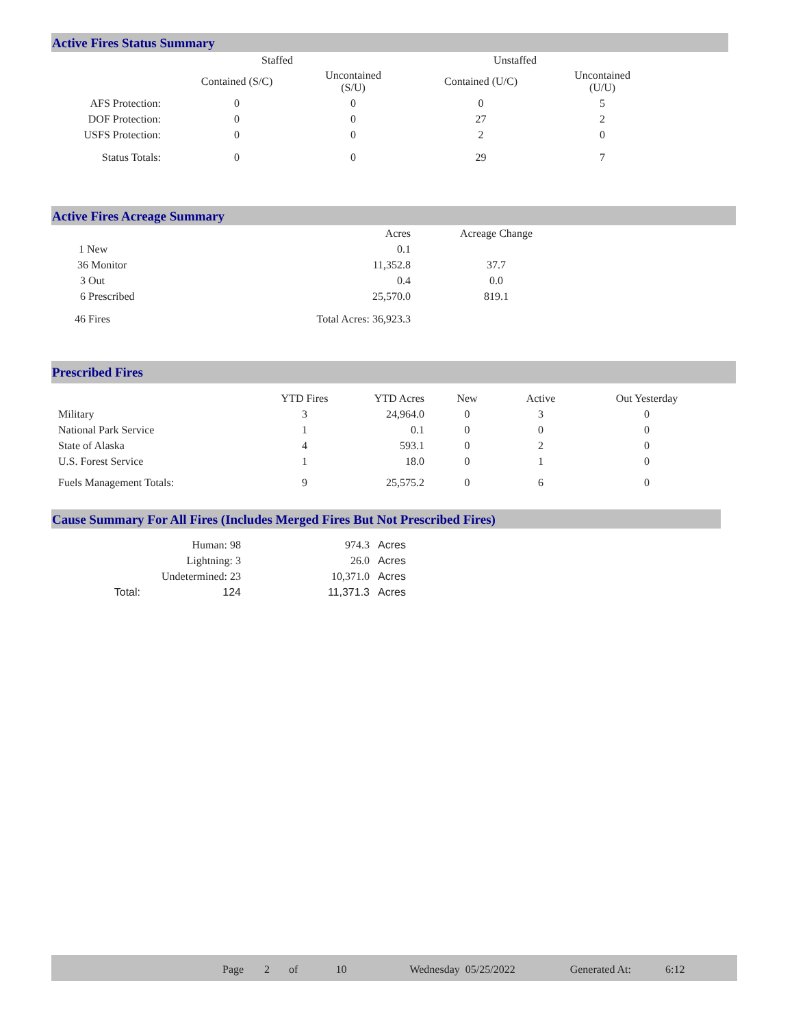Active Fires Status Summary
| | Staffed | | Unstaffed | |
| --- | --- | --- | --- | --- |
| | Contained (S/C) | Uncontained (S/U) | Contained (U/C) | Uncontained (U/U) |
| AFS Protection: | 0 | 0 | 0 | 5 |
| DOF Protection: | 0 | 0 | 27 | 2 |
| USFS Protection: | 0 | 0 | 2 | 0 |
| Status Totals: | 0 | 0 | 29 | 7 |
Active Fires Acreage Summary
| | Acres | Acreage Change |
| 1 New | 0.1 | |
| 36 Monitor | 11,352.8 | 37.7 |
| 3 Out | 0.4 | 0.0 |
| 6 Prescribed | 25,570.0 | 819.1 |
| 46 Fires | Total Acres: 36,923.3 | |
Prescribed Fires
| | YTD Fires | YTD Acres | New | Active | Out Yesterday |
| --- | --- | --- | --- | --- | --- |
| Military | 3 | 24,964.0 | 0 | 3 | 0 |
| National Park Service | 1 | 0.1 | 0 | 0 | 0 |
| State of Alaska | 4 | 593.1 | 0 | 2 | 0 |
| U.S. Forest Service | 1 | 18.0 | 0 | 1 | 0 |
| Fuels Management Totals: | 9 | 25,575.2 | 0 | 6 | 0 |
Cause Summary For All Fires (Includes Merged Fires But Not Prescribed Fires)
| | Human: 98 | 974.3 | Acres |
| | Lightning: 3 | 26.0 | Acres |
| | Undetermined: 23 | 10,371.0 | Acres |
| Total: | 124 | 11,371.3 | Acres |
Page 2 of 10 Wednesday 05/25/2022 Generated At: 6:12